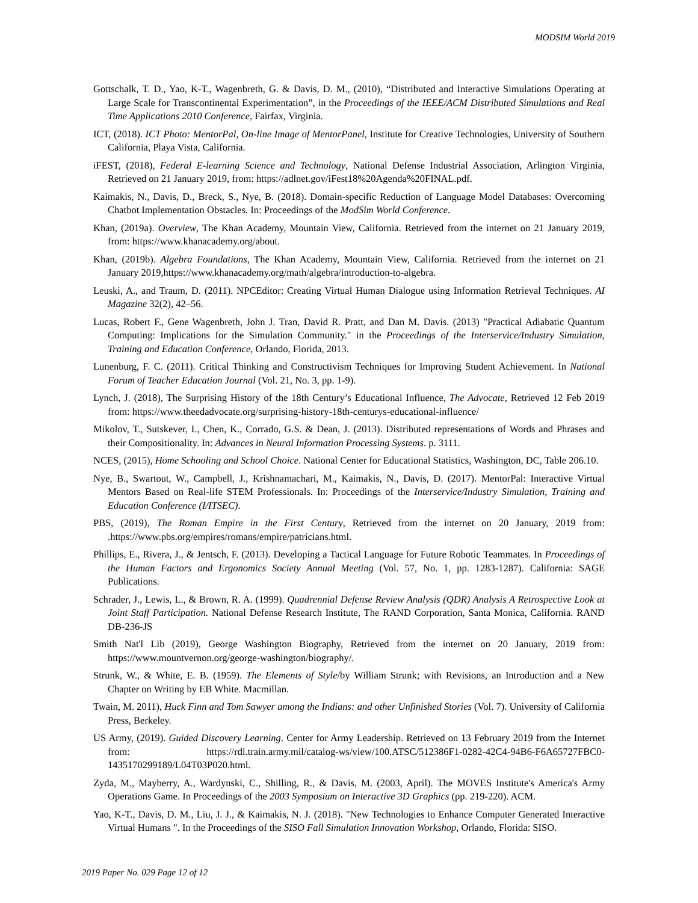MODSIM World 2019
Gottschalk, T. D., Yao, K-T., Wagenbreth, G. & Davis, D. M., (2010), “Distributed and Interactive Simulations Operating at Large Scale for Transcontinental Experimentation”, in the Proceedings of the IEEE/ACM Distributed Simulations and Real Time Applications 2010 Conference, Fairfax, Virginia.
ICT, (2018). ICT Photo: MentorPal, On-line Image of MentorPanel, Institute for Creative Technologies, University of Southern California, Playa Vista, California.
iFEST, (2018), Federal E-learning Science and Technology, National Defense Industrial Association, Arlington Virginia, Retrieved on 21 January 2019, from: https://adlnet.gov/iFest18%20Agenda%20FINAL.pdf.
Kaimakis, N., Davis, D., Breck, S., Nye, B. (2018). Domain-specific Reduction of Language Model Databases: Overcoming Chatbot Implementation Obstacles. In: Proceedings of the ModSim World Conference.
Khan, (2019a). Overview, The Khan Academy, Mountain View, California. Retrieved from the internet on 21 January 2019, from: https://www.khanacademy.org/about.
Khan, (2019b). Algebra Foundations, The Khan Academy, Mountain View, California. Retrieved from the internet on 21 January 2019,https://www.khanacademy.org/math/algebra/introduction-to-algebra.
Leuski, A., and Traum, D. (2011). NPCEditor: Creating Virtual Human Dialogue using Information Retrieval Techniques. AI Magazine 32(2), 42–56.
Lucas, Robert F., Gene Wagenbreth, John J. Tran, David R. Pratt, and Dan M. Davis. (2013) "Practical Adiabatic Quantum Computing: Implications for the Simulation Community." in the Proceedings of the Interservice/Industry Simulation, Training and Education Conference, Orlando, Florida, 2013.
Lunenburg, F. C. (2011). Critical Thinking and Constructivism Techniques for Improving Student Achievement. In National Forum of Teacher Education Journal (Vol. 21, No. 3, pp. 1-9).
Lynch, J. (2018), The Surprising History of the 18th Century’s Educational Influence, The Advocate, Retrieved 12 Feb 2019 from: https://www.theedadvocate.org/surprising-history-18th-centurys-educational-influence/
Mikolov, T., Sutskever, I., Chen, K., Corrado, G.S. & Dean, J. (2013). Distributed representations of Words and Phrases and their Compositionality. In: Advances in Neural Information Processing Systems. p. 3111.
NCES, (2015), Home Schooling and School Choice. National Center for Educational Statistics, Washington, DC, Table 206.10.
Nye, B., Swartout, W., Campbell, J., Krishnamachari, M., Kaimakis, N., Davis, D. (2017). MentorPal: Interactive Virtual Mentors Based on Real-life STEM Professionals. In: Proceedings of the Interservice/Industry Simulation, Training and Education Conference (I/ITSEC).
PBS, (2019), The Roman Empire in the First Century, Retrieved from the internet on 20 January, 2019 from: .https://www.pbs.org/empires/romans/empire/patricians.html.
Phillips, E., Rivera, J., & Jentsch, F. (2013). Developing a Tactical Language for Future Robotic Teammates. In Proceedings of the Human Factors and Ergonomics Society Annual Meeting (Vol. 57, No. 1, pp. 1283-1287). California: SAGE Publications.
Schrader, J., Lewis, L., & Brown, R. A. (1999). Quadrennial Defense Review Analysis (QDR) Analysis A Retrospective Look at Joint Staff Participation. National Defense Research Institute, The RAND Corporation, Santa Monica, California. RAND DB-236-JS
Smith Nat'l Lib (2019), George Washington Biography, Retrieved from the internet on 20 January, 2019 from: https://www.mountvernon.org/george-washington/biography/.
Strunk, W., & White, E. B. (1959). The Elements of Style/by William Strunk; with Revisions, an Introduction and a New Chapter on Writing by EB White. Macmillan.
Twain, M. 2011), Huck Finn and Tom Sawyer among the Indians: and other Unfinished Stories (Vol. 7). University of California Press, Berkeley.
US Army, (2019). Guided Discovery Learning. Center for Army Leadership. Retrieved on 13 February 2019 from the Internet from: https://rdl.train.army.mil/catalog-ws/view/100.ATSC/512386F1-0282-42C4-94B6-F6A65727FBC0-1435170299189/L04T03P020.html.
Zyda, M., Mayberry, A., Wardynski, C., Shilling, R., & Davis, M. (2003, April). The MOVES Institute's America's Army Operations Game. In Proceedings of the 2003 Symposium on Interactive 3D Graphics (pp. 219-220). ACM.
Yao, K-T., Davis, D. M., Liu, J. J., & Kaimakis, N. J. (2018). "New Technologies to Enhance Computer Generated Interactive Virtual Humans ". In the Proceedings of the SISO Fall Simulation Innovation Workshop, Orlando, Florida: SISO.
2019 Paper No. 029 Page 12 of 12